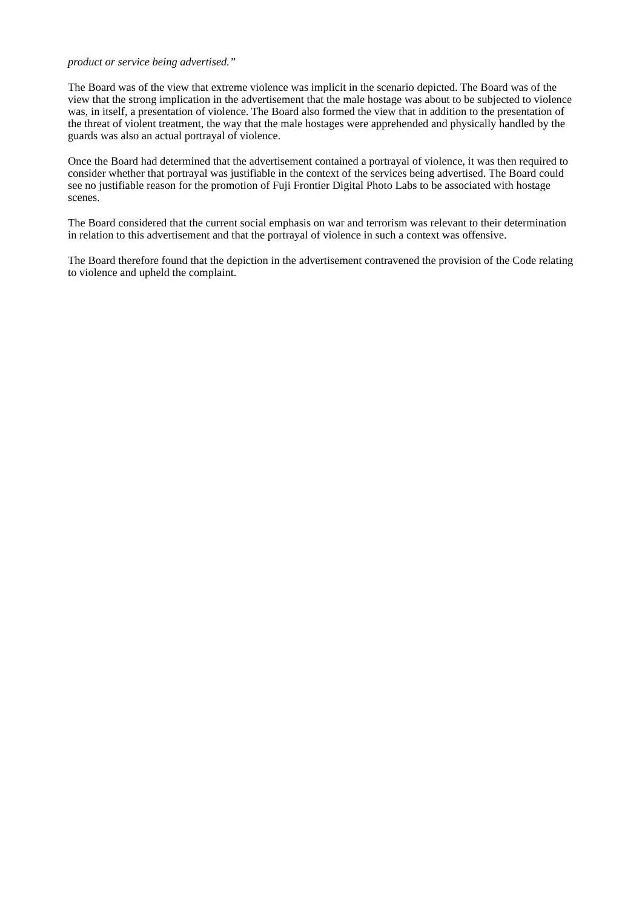product or service being advertised.”
The Board was of the view that extreme violence was implicit in the scenario depicted. The Board was of the view that the strong implication in the advertisement that the male hostage was about to be subjected to violence was, in itself, a presentation of violence. The Board also formed the view that in addition to the presentation of the threat of violent treatment, the way that the male hostages were apprehended and physically handled by the guards was also an actual portrayal of violence.
Once the Board had determined that the advertisement contained a portrayal of violence, it was then required to consider whether that portrayal was justifiable in the context of the services being advertised. The Board could see no justifiable reason for the promotion of Fuji Frontier Digital Photo Labs to be associated with hostage scenes.
The Board considered that the current social emphasis on war and terrorism was relevant to their determination in relation to this advertisement and that the portrayal of violence in such a context was offensive.
The Board therefore found that the depiction in the advertisement contravened the provision of the Code relating to violence and upheld the complaint.